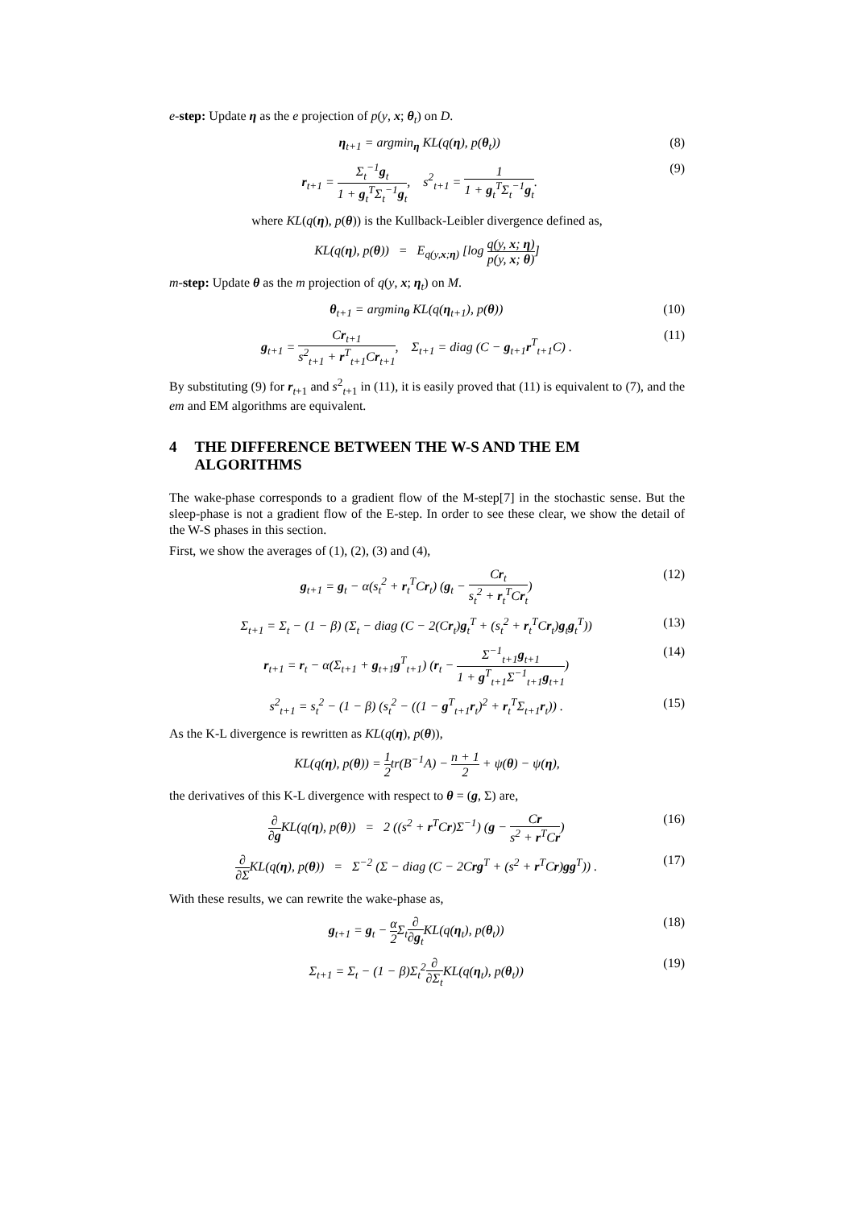e-step: Update η as the e projection of p(y, x; θ<sub>t</sub>) on D.
η<sub>t+1</sub> = argmin<sub>η</sub> KL(q(η), p(θ<sub>t</sub>)) (8)
r<sub>t+1</sub> = Σ<sub>t</sub><sup>−1</sup>g<sub>t</sub> 1 + g<sub>t</sub><sup>T</sup>Σ<sub>t</sub><sup>−1</sup>g<sub>t</sub>, s<sup>2</sup><sub>t+1</sub> = 1 1 + g<sub>t</sub><sup>T</sup>Σ<sub>t</sub><sup>−1</sup>g<sub>t</sub>. (9)
where KL(q(η), p(θ)) is the Kullback-Leibler divergence defined as,
KL(q(η), p(θ)) = E<sub>q(y,x;η)</sub> [log q(y, x; η) p(y, x; θ)]
m-step: Update θ as the m projection of q(y, x; η<sub>t</sub>) on M.
θ<sub>t+1</sub> = argmin<sub>θ</sub> KL(q(η<sub>t+1</sub>), p(θ)) (10)
g<sub>t+1</sub> = Cr<sub>t+1</sub> s<sup>2</sup><sub>t+1</sub> + r<sup>T</sup><sub>t+1</sub>Cr<sub>t+1</sub>, Σ<sub>t+1</sub> = diag (C − g<sub>t+1</sub>r<sup>T</sup><sub>t+1</sub>C) . (11)
By substituting (9) for r<sub>t+1</sub> and s<sup>2</sup><sub>t+1</sub> in (11), it is easily proved that (11) is equivalent to (7), and the em and EM algorithms are equivalent.
4 THE DIFFERENCE BETWEEN THE W-S AND THE EM ALGORITHMS
The wake-phase corresponds to a gradient flow of the M-step[7] in the stochastic sense. But the sleep-phase is not a gradient flow of the E-step. In order to see these clear, we show the detail of the W-S phases in this section.
First, we show the averages of (1), (2), (3) and (4),
g<sub>t+1</sub> = g<sub>t</sub> − α(s<sub>t</sub><sup>2</sup> + r<sub>t</sub><sup>T</sup>Cr<sub>t</sub>) (g<sub>t</sub> − Cr<sub>t</sub> s<sub>t</sub><sup>2</sup> + r<sub>t</sub><sup>T</sup>Cr<sub>t</sub>) (12)
Σ<sub>t+1</sub> = Σ<sub>t</sub> − (1 − β) (Σ<sub>t</sub> − diag (C − 2(Cr<sub>t</sub>)g<sub>t</sub><sup>T</sup> + (s<sub>t</sub><sup>2</sup> + r<sub>t</sub><sup>T</sup>Cr<sub>t</sub>)g<sub>t</sub>g<sub>t</sub><sup>T</sup>)) (13)
r<sub>t+1</sub> = r<sub>t</sub> − α(Σ<sub>t+1</sub> + g<sub>t+1</sub>g<sup>T</sup><sub>t+1</sub>) (r<sub>t</sub> − Σ<sup>−1</sup><sub>t+1</sub>g<sub>t+1</sub> 1 + g<sup>T</sup><sub>t+1</sub>Σ<sup>−1</sup><sub>t+1</sub>g<sub>t+1</sub>) (14)
s<sup>2</sup><sub>t+1</sub> = s<sub>t</sub><sup>2</sup> − (1 − β) (s<sub>t</sub><sup>2</sup> − ((1 − g<sup>T</sup><sub>t+1</sub>r<sub>t</sub>)<sup>2</sup> + r<sub>t</sub><sup>T</sup>Σ<sub>t+1</sub>r<sub>t</sub>)) . (15)
As the K-L divergence is rewritten as KL(q(η), p(θ)),
KL(q(η), p(θ)) = 1 2tr(B<sup>−1</sup>A) − n + 1 2 + ψ(θ) − ψ(η),
the derivatives of this K-L divergence with respect to θ = (g, Σ) are,
∂ ∂g KL(q(η), p(θ)) = 2 ((s<sup>2</sup> + r<sup>T</sup>Cr)Σ<sup>−1</sup>) (g − Cr s<sup>2</sup> + r<sup>T</sup>Cr) (16)
∂ ∂ΣKL(q(η), p(θ)) = Σ<sup>−2</sup> (Σ − diag (C − 2Crg<sup>T</sup> + (s<sup>2</sup> + r<sup>T</sup>Cr)gg<sup>T</sup>)) . (17)
With these results, we can rewrite the wake-phase as,
g<sub>t+1</sub> = g<sub>t</sub> − α 2 Σ<sub>t</sub>∂ ∂g<sub>t</sub> KL(q(η<sub>t</sub>), p(θ<sub>t</sub>)) (18)
Σ<sub>t+1</sub> = Σ<sub>t</sub> − (1 − β)Σ<sub>t</sub><sup>2</sup>∂ ∂Σ<sub>t</sub> KL(q(η<sub>t</sub>), p(θ<sub>t</sub>)) (19)